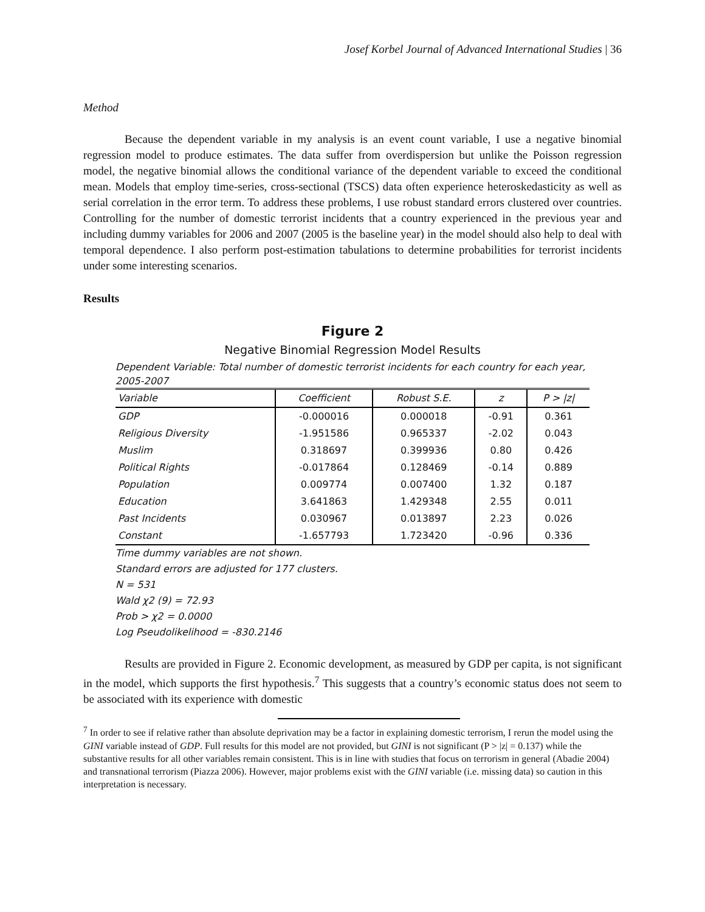Josef Korbel Journal of Advanced International Studies | 36
Method
Because the dependent variable in my analysis is an event count variable, I use a negative binomial regression model to produce estimates. The data suffer from overdispersion but unlike the Poisson regression model, the negative binomial allows the conditional variance of the dependent variable to exceed the conditional mean. Models that employ time-series, cross-sectional (TSCS) data often experience heteroskedasticity as well as serial correlation in the error term. To address these problems, I use robust standard errors clustered over countries. Controlling for the number of domestic terrorist incidents that a country experienced in the previous year and including dummy variables for 2006 and 2007 (2005 is the baseline year) in the model should also help to deal with temporal dependence. I also perform post-estimation tabulations to determine probabilities for terrorist incidents under some interesting scenarios.
Results
Figure 2
Negative Binomial Regression Model Results
Dependent Variable: Total number of domestic terrorist incidents for each country for each year, 2005-2007
| Variable | Coefficient | Robust S.E. | z | P > /z/ |
| --- | --- | --- | --- | --- |
| GDP | -0.000016 | 0.000018 | -0.91 | 0.361 |
| Religious Diversity | -1.951586 | 0.965337 | -2.02 | 0.043 |
| Muslim | 0.318697 | 0.399936 | 0.80 | 0.426 |
| Political Rights | -0.017864 | 0.128469 | -0.14 | 0.889 |
| Population | 0.009774 | 0.007400 | 1.32 | 0.187 |
| Education | 3.641863 | 1.429348 | 2.55 | 0.011 |
| Past Incidents | 0.030967 | 0.013897 | 2.23 | 0.026 |
| Constant | -1.657793 | 1.723420 | -0.96 | 0.336 |
Time dummy variables are not shown.
Standard errors are adjusted for 177 clusters.
N = 531
Wald χ2 (9) = 72.93
Prob > χ2 = 0.0000
Log Pseudolikelihood = -830.2146
Results are provided in Figure 2. Economic development, as measured by GDP per capita, is not significant in the model, which supports the first hypothesis.<sup>7</sup> This suggests that a country’s economic status does not seem to be associated with its experience with domestic
<sup>7</sup> In order to see if relative rather than absolute deprivation may be a factor in explaining domestic terrorism, I rerun the model using the GINI variable instead of GDP. Full results for this model are not provided, but GINI is not significant (P > |z| = 0.137) while the substantive results for all other variables remain consistent. This is in line with studies that focus on terrorism in general (Abadie 2004) and transnational terrorism (Piazza 2006). However, major problems exist with the GINI variable (i.e. missing data) so caution in this interpretation is necessary.